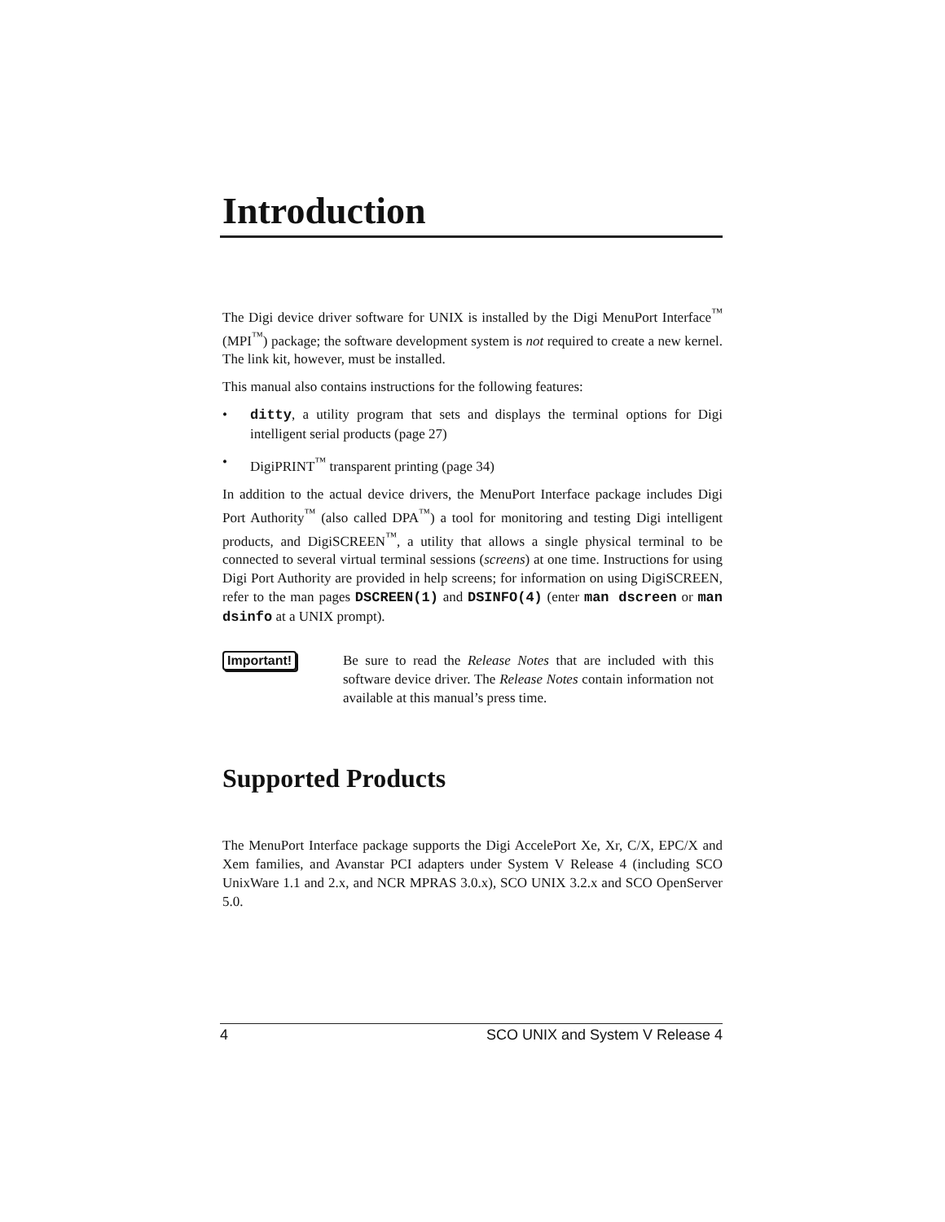Introduction
The Digi device driver software for UNIX is installed by the Digi MenuPort Interface<sup>™</sup> (MPI<sup>™</sup>) package; the software development system is not required to create a new kernel. The link kit, however, must be installed.
This manual also contains instructions for the following features:
• ditty, a utility program that sets and displays the terminal options for Digi intelligent serial products (page 27)
• DigiPRINT<sup>™</sup> transparent printing (page 34)
In addition to the actual device drivers, the MenuPort Interface package includes Digi Port Authority<sup>™</sup> (also called DPA<sup>™</sup>) a tool for monitoring and testing Digi intelligent products, and DigiSCREEN<sup>™</sup>, a utility that allows a single physical terminal to be connected to several virtual terminal sessions (screens) at one time. Instructions for using Digi Port Authority are provided in help screens; for information on using DigiSCREEN, refer to the man pages DSCREEN(1) and DSINFO(4) (enter man dscreen or man dsinfo at a UNIX prompt).
Important!
Be sure to read the Release Notes that are included with this software device driver. The Release Notes contain information not available at this manual’s press time.
Supported Products
The MenuPort Interface package supports the Digi AccelePort Xe, Xr, C/X, EPC/X and Xem families, and Avanstar PCI adapters under System V Release 4 (including SCO UnixWare 1.1 and 2.x, and NCR MPRAS 3.0.x), SCO UNIX 3.2.x and SCO OpenServer 5.0.
4 SCO UNIX and System V Release 4